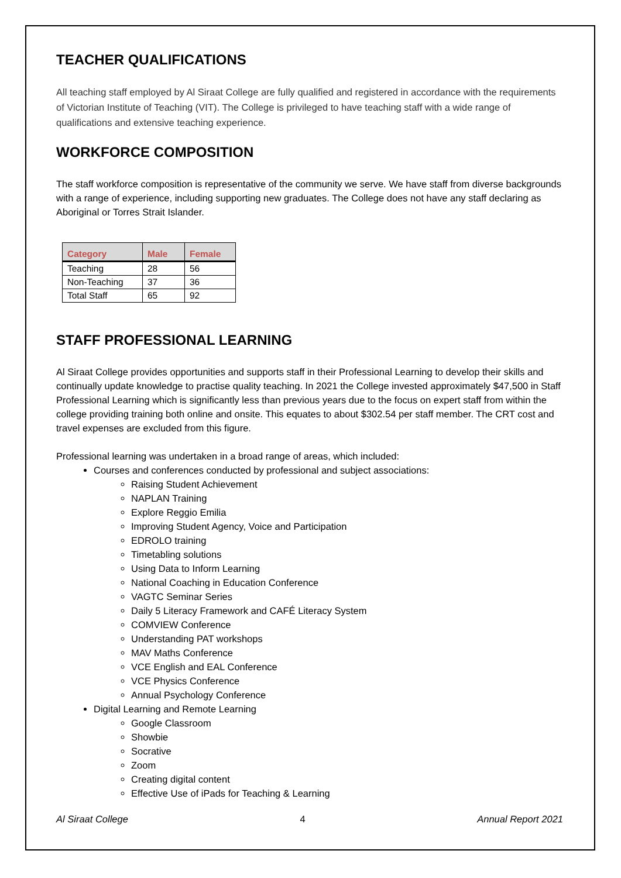TEACHER QUALIFICATIONS
All teaching staff employed by Al Siraat College are fully qualified and registered in accordance with the requirements of Victorian Institute of Teaching (VIT). The College is privileged to have teaching staff with a wide range of qualifications and extensive teaching experience.
WORKFORCE COMPOSITION
The staff workforce composition is representative of the community we serve. We have staff from diverse backgrounds with a range of experience, including supporting new graduates. The College does not have any staff declaring as Aboriginal or Torres Strait Islander.
| Category | Male | Female |
| --- | --- | --- |
| Teaching | 28 | 56 |
| Non-Teaching | 37 | 36 |
| Total Staff | 65 | 92 |
STAFF PROFESSIONAL LEARNING
Al Siraat College provides opportunities and supports staff in their Professional Learning to develop their skills and continually update knowledge to practise quality teaching. In 2021 the College invested approximately $47,500 in Staff Professional Learning which is significantly less than previous years due to the focus on expert staff from within the college providing training both online and onsite. This equates to about $302.54 per staff member. The CRT cost and travel expenses are excluded from this figure.
Professional learning was undertaken in a broad range of areas, which included:
Courses and conferences conducted by professional and subject associations:
Raising Student Achievement
NAPLAN Training
Explore Reggio Emilia
Improving Student Agency, Voice and Participation
EDROLO training
Timetabling solutions
Using Data to Inform Learning
National Coaching in Education Conference
VAGTC Seminar Series
Daily 5 Literacy Framework and CAFÉ Literacy System
COMVIEW Conference
Understanding PAT workshops
MAV Maths Conference
VCE English and EAL Conference
VCE Physics Conference
Annual Psychology Conference
Digital Learning and Remote Learning
Google Classroom
Showbie
Socrative
Zoom
Creating digital content
Effective Use of iPads for Teaching & Learning
Al Siraat College 4 Annual Report 2021